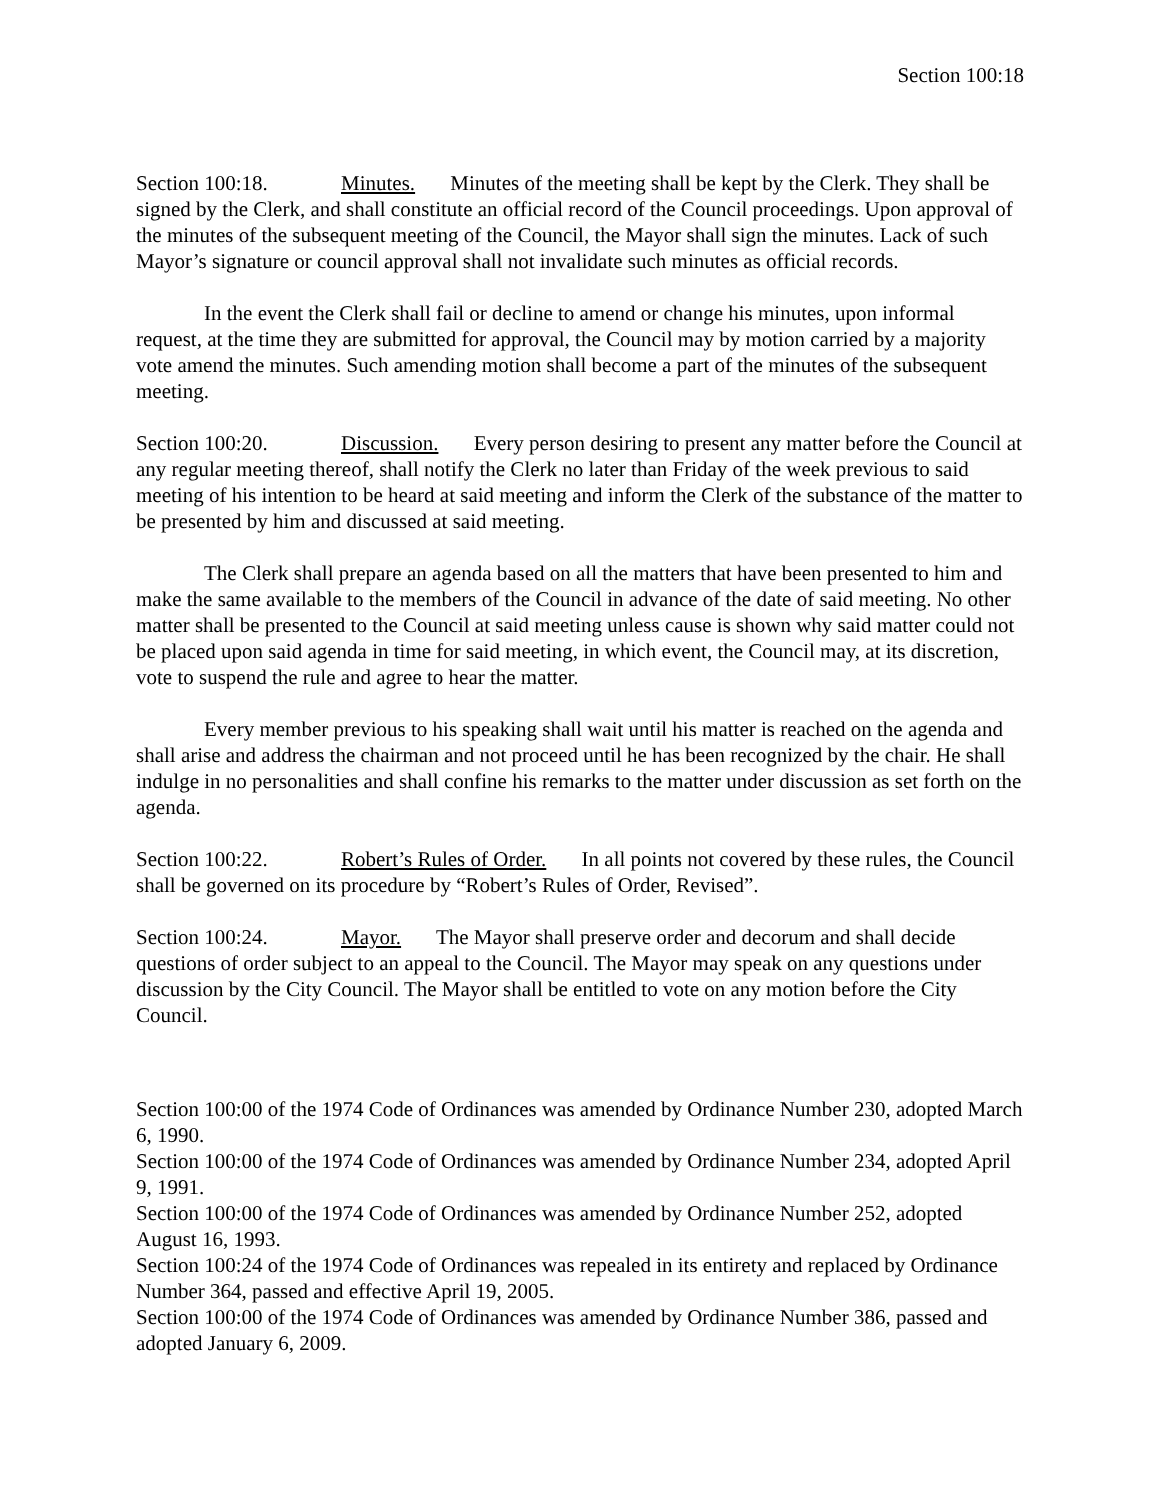Section 100:18
Section 100:18. Minutes. Minutes of the meeting shall be kept by the Clerk. They shall be signed by the Clerk, and shall constitute an official record of the Council proceedings. Upon approval of the minutes of the subsequent meeting of the Council, the Mayor shall sign the minutes. Lack of such Mayor’s signature or council approval shall not invalidate such minutes as official records.
In the event the Clerk shall fail or decline to amend or change his minutes, upon informal request, at the time they are submitted for approval, the Council may by motion carried by a majority vote amend the minutes. Such amending motion shall become a part of the minutes of the subsequent meeting.
Section 100:20. Discussion. Every person desiring to present any matter before the Council at any regular meeting thereof, shall notify the Clerk no later than Friday of the week previous to said meeting of his intention to be heard at said meeting and inform the Clerk of the substance of the matter to be presented by him and discussed at said meeting.
The Clerk shall prepare an agenda based on all the matters that have been presented to him and make the same available to the members of the Council in advance of the date of said meeting. No other matter shall be presented to the Council at said meeting unless cause is shown why said matter could not be placed upon said agenda in time for said meeting, in which event, the Council may, at its discretion, vote to suspend the rule and agree to hear the matter.
Every member previous to his speaking shall wait until his matter is reached on the agenda and shall arise and address the chairman and not proceed until he has been recognized by the chair. He shall indulge in no personalities and shall confine his remarks to the matter under discussion as set forth on the agenda.
Section 100:22. Robert’s Rules of Order. In all points not covered by these rules, the Council shall be governed on its procedure by “Robert’s Rules of Order, Revised”.
Section 100:24. Mayor. The Mayor shall preserve order and decorum and shall decide questions of order subject to an appeal to the Council. The Mayor may speak on any questions under discussion by the City Council. The Mayor shall be entitled to vote on any motion before the City Council.
Section 100:00 of the 1974 Code of Ordinances was amended by Ordinance Number 230, adopted March 6, 1990.
Section 100:00 of the 1974 Code of Ordinances was amended by Ordinance Number 234, adopted April 9, 1991.
Section 100:00 of the 1974 Code of Ordinances was amended by Ordinance Number 252, adopted August 16, 1993.
Section 100:24 of the 1974 Code of Ordinances was repealed in its entirety and replaced by Ordinance Number 364, passed and effective April 19, 2005.
Section 100:00 of the 1974 Code of Ordinances was amended by Ordinance Number 386, passed and adopted January 6, 2009.